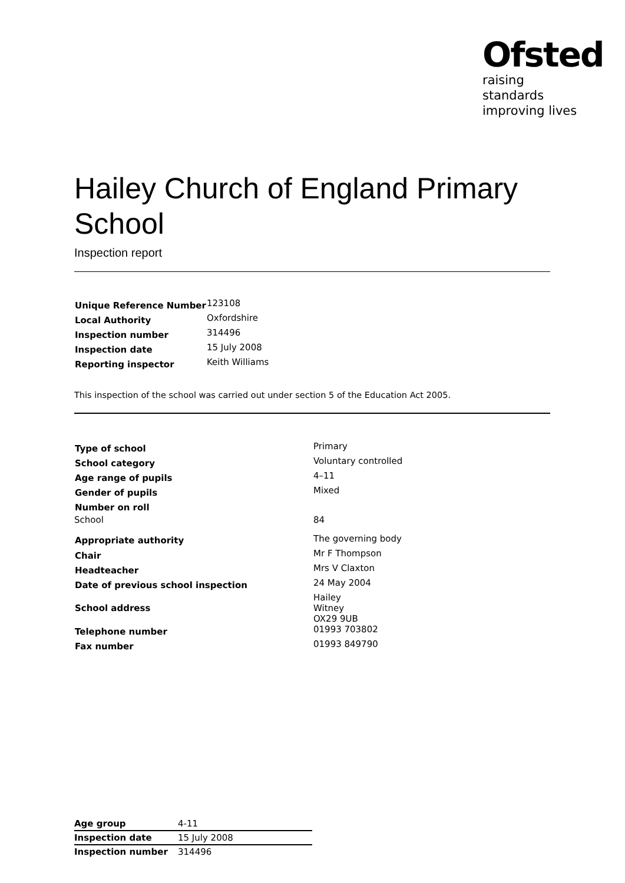Ofsted
raising standards
improving lives
Hailey Church of England Primary School
Inspection report
| Unique Reference Number | 123108 |
| Local Authority | Oxfordshire |
| Inspection number | 314496 |
| Inspection date | 15 July 2008 |
| Reporting inspector | Keith Williams |
This inspection of the school was carried out under section 5 of the Education Act 2005.
| Type of school | Primary |
| School category | Voluntary controlled |
| Age range of pupils | 4–11 |
| Gender of pupils | Mixed |
| Number on roll | |
| School | 84 |
| Appropriate authority | The governing body |
| Chair | Mr F Thompson |
| Headteacher | Mrs V Claxton |
| Date of previous school inspection | 24 May 2004 |
| School address | Hailey Witney OX29 9UB |
| Telephone number | 01993 703802 |
| Fax number | 01993 849790 |
| Age group | 4-11 |
| Inspection date | 15 July 2008 |
| Inspection number | 314496 |